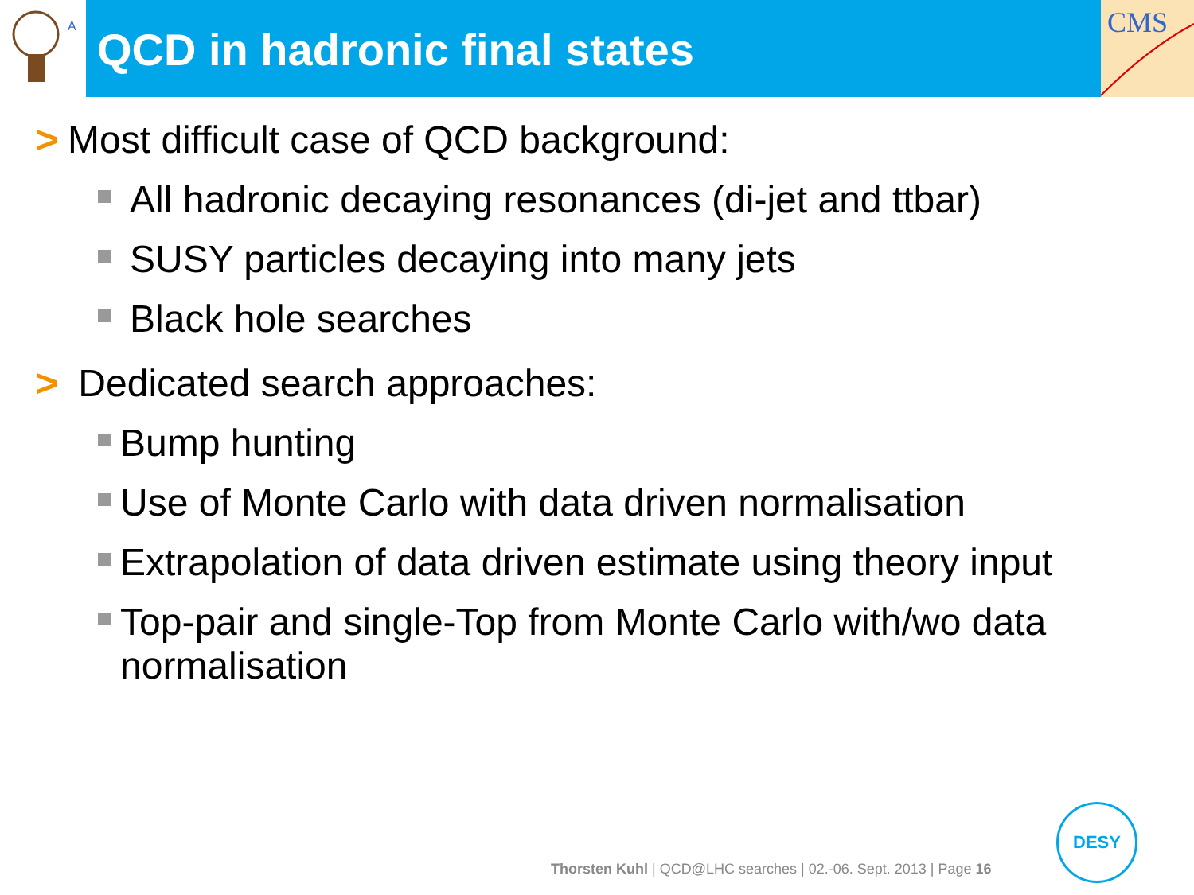A
CMS
QCD in hadronic final states
> Most difficult case of QCD background:
All hadronic decaying resonances (di-jet and ttbar)
SUSY particles decaying into many jets
Black hole searches
> Dedicated search approaches:
Bump hunting
Use of Monte Carlo with data driven normalisation
Extrapolation of data driven estimate using theory input
Top-pair and single-Top from Monte Carlo with/wo data normalisation
Thorsten Kuhl | QCD@LHC searches | 02.-06. Sept. 2013 | Page 16
DESY